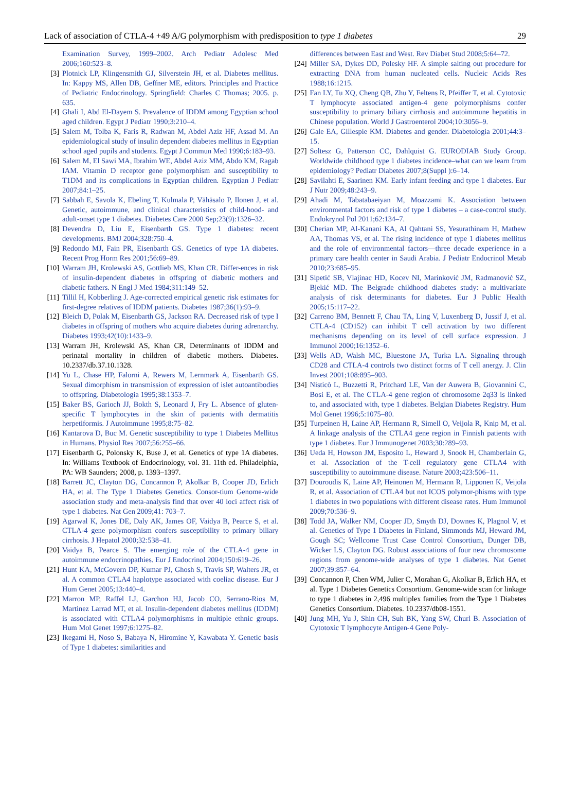Lack of association of CTLA-4 +49 A/G polymorphism with predisposition to type 1 diabetes 29
Examination Survey, 1999–2002. Arch Pediatr Adolesc Med 2006;160:523–8.
[3] Plotnick LP, Klingensmith GJ, Silverstein JH, et al. Diabetes mellitus. In: Kappy MS, Allen DB, Geffner ME, editors. Principles and Practice of Pediatric Endocrinology. Springfield: Charles C Thomas; 2005. p. 635.
[4] Ghali I, Abd El-Dayem S. Prevalence of IDDM among Egyptian school aged children. Egypt J Pediatr 1990;3:210–4.
[5] Salem M, Tolba K, Faris R, Radwan M, Abdel Aziz HF, Assad M. An epidemiological study of insulin dependent diabetes mellitus in Egyptian school aged pupils and students. Egypt J Commun Med 1990;6:183–93.
[6] Salem M, El Sawi MA, Ibrahim WE, Abdel Aziz MM, Abdo KM, Ragab IAM. Vitamin D receptor gene polymorphism and susceptibility to T1DM and its complications in Egyptian children. Egyptian J Pediatr 2007;84:1–25.
[7] Sabbah E, Savola K, Ebeling T, Kulmala P, Vähäsalo P, Ilonen J, et al. Genetic, autoimmune, and clinical characteristics of child-hood- and adult-onset type 1 diabetes. Diabetes Care 2000 Sep;23(9):1326–32.
[8] Devendra D, Liu E, Eisenbarth GS. Type 1 diabetes: recent developments. BMJ 2004;328:750–4.
[9] Redondo MJ, Fain PR, Eisenbarth GS. Genetics of type 1A diabetes. Recent Prog Horm Res 2001;56:69–89.
[10] Warram JH, Krolewski AS, Gottlieb MS, Khan CR. Differ-ences in risk of insulin-dependent diabetes in offspring of diabetic mothers and diabetic fathers. N Engl J Med 1984;311:149–52.
[11] Tillil H, Kobberling J. Age-corrected empirical genetic risk estimates for first-degree relatives of IDDM patients. Diabetes 1987;36(1):93–9.
[12] Bleich D, Polak M, Eisenbarth GS, Jackson RA. Decreased risk of type I diabetes in offspring of mothers who acquire diabetes during adrenarchy. Diabetes 1993;42(10):1433–9.
[13] Warram JH, Krolewski AS, Khan CR, Determinants of IDDM and perinatal mortality in children of diabetic mothers. Diabetes. 10.2337/db.37.10.1328.
[14] Yu L, Chase HP, Falorni A, Rewers M, Lernmark A, Eisenbarth GS. Sexual dimorphism in transmission of expression of islet autoantibodies to offspring. Diabetologia 1995;38:1353–7.
[15] Baker BS, Garioch JJ, Bokth S, Leonard J, Fry L. Absence of gluten-specific T lymphocytes in the skin of patients with dermatitis herpetiformis. J Autoimmune 1995;8:75–82.
[16] Kantarova D, Buc M. Genetic susceptibility to type 1 Diabetes Mellitus in Humans. Physiol Res 2007;56:255–66.
[17] Eisenbarth G, Polonsky K, Buse J, et al. Genetics of type 1A diabetes. In: Williams Textbook of Endocrinology, vol. 31. 11th ed. Philadelphia, PA: WB Saunders; 2008, p. 1393–1397.
[18] Barrett JC, Clayton DG, Concannon P, Akolkar B, Cooper JD, Erlich HA, et al. The Type 1 Diabetes Genetics. Consor-tium Genome-wide association study and meta-analysis find that over 40 loci affect risk of type 1 diabetes. Nat Gen 2009;41: 703–7.
[19] Agarwal K, Jones DE, Daly AK, James OF, Vaidya B, Pearce S, et al. CTLA-4 gene polymorphism confers susceptibility to primary biliary cirrhosis. J Hepatol 2000;32:538–41.
[20] Vaidya B, Pearce S. The emerging role of the CTLA-4 gene in autoimmune endocrinopathies. Eur J Endocrinol 2004;150:619–26.
[21] Hunt KA, McGovern DP, Kumar PJ, Ghosh S, Travis SP, Walters JR, et al. A common CTLA4 haplotype associated with coeliac disease. Eur J Hum Genet 2005;13:440–4.
[22] Marron MP, Raffel LJ, Garchon HJ, Jacob CO, Serrano-Rios M, Martinez Larrad MT, et al. Insulin-dependent diabetes mellitus (IDDM) is associated with CTLA4 polymorphisms in multiple ethnic groups. Hum Mol Genet 1997;6:1275–82.
[23] Ikegami H, Noso S, Babaya N, Hiromine Y, Kawabata Y. Genetic basis of Type 1 diabetes: similarities and
differences between East and West. Rev Diabet Stud 2008;5:64–72.
[24] Miller SA, Dykes DD, Polesky HF. A simple salting out procedure for extracting DNA from human nucleated cells. Nucleic Acids Res 1988;16:1215.
[25] Fan LY, Tu XQ, Cheng QB, Zhu Y, Feltens R, Pfeiffer T, et al. Cytotoxic T lymphocyte associated antigen-4 gene polymorphisms confer susceptibility to primary biliary cirrhosis and autoimmune hepatitis in Chinese population. World J Gastroenterol 2004;10:3056–9.
[26] Gale EA, Gillespie KM. Diabetes and gender. Diabetologia 2001;44:3–15.
[27] Soltesz G, Patterson CC, Dahlquist G. EURODIAB Study Group. Worldwide childhood type 1 diabetes incidence–what can we learn from epidemiology? Pediatr Diabetes 2007;8(Suppl ):6–14.
[28] Savilahti E, Saarinen KM. Early infant feeding and type 1 diabetes. Eur J Nutr 2009;48:243–9.
[29] Ahadi M, Tabatabaeiyan M, Moazzami K. Association between environmental factors and risk of type 1 diabetes – a case-control study. Endokrynol Pol 2011;62:134–7.
[30] Cherian MP, Al-Kanani KA, Al Qahtani SS, Yesurathinam H, Mathew AA, Thomas VS, et al. The rising incidence of type 1 diabetes mellitus and the role of environmental factors—three decade experience in a primary care health center in Saudi Arabia. J Pediatr Endocrinol Metab 2010;23:685–95.
[31] Sipetić SB, Vlajinac HD, Kocev NI, Marinković JM, Radmanović SZ, Bjekić MD. The Belgrade childhood diabetes study: a multivariate analysis of risk determinants for diabetes. Eur J Public Health 2005;15:117–22.
[32] Carreno BM, Bennett F, Chau TA, Ling V, Luxenberg D, Jussif J, et al. CTLA-4 (CD152) can inhibit T cell activation by two different mechanisms depending on its level of cell surface expression. J Immunol 2000;16:1352–6.
[33] Wells AD, Walsh MC, Bluestone JA, Turka LA. Signaling through CD28 and CTLA-4 controls two distinct forms of T cell anergy. J. Clin Invest 2001;108:895–903.
[34] Nisticò L, Buzzetti R, Pritchard LE, Van der Auwera B, Giovannini C, Bosi E, et al. The CTLA-4 gene region of chromosome 2q33 is linked to, and associated with, type 1 diabetes. Belgian Diabetes Registry. Hum Mol Genet 1996;5:1075–80.
[35] Turpeinen H, Laine AP, Hermann R, Simell O, Veijola R, Knip M, et al. A linkage analysis of the CTLA4 gene region in Finnish patients with type 1 diabetes. Eur J Immunogenet 2003;30:289–93.
[36] Ueda H, Howson JM, Esposito L, Heward J, Snook H, Chamberlain G, et al. Association of the T-cell regulatory gene CTLA4 with susceptibility to autoimmune disease. Nature 2003;423:506–11.
[37] Douroudis K, Laine AP, Heinonen M, Hermann R, Lipponen K, Veijola R, et al. Association of CTLA4 but not ICOS polymor-phisms with type 1 diabetes in two populations with different disease rates. Hum Immunol 2009;70:536–9.
[38] Todd JA, Walker NM, Cooper JD, Smyth DJ, Downes K, Plagnol V, et al. Genetics of Type 1 Diabetes in Finland, Simmonds MJ, Heward JM, Gough SC; Wellcome Trust Case Control Consortium, Dunger DB, Wicker LS, Clayton DG. Robust associations of four new chromosome regions from genome-wide analyses of type 1 diabetes. Nat Genet 2007;39:857–64.
[39] Concannon P, Chen WM, Julier C, Morahan G, Akolkar B, Erlich HA, et al. Type 1 Diabetes Genetics Consortium. Genome-wide scan for linkage to type 1 diabetes in 2,496 multiplex families from the Type 1 Diabetes Genetics Consortium. Diabetes. 10.2337/db08-1551.
[40] Jung MH, Yu J, Shin CH, Suh BK, Yang SW, Churl B. Association of Cytotoxic T lymphocyte Antigen-4 Gene Poly-